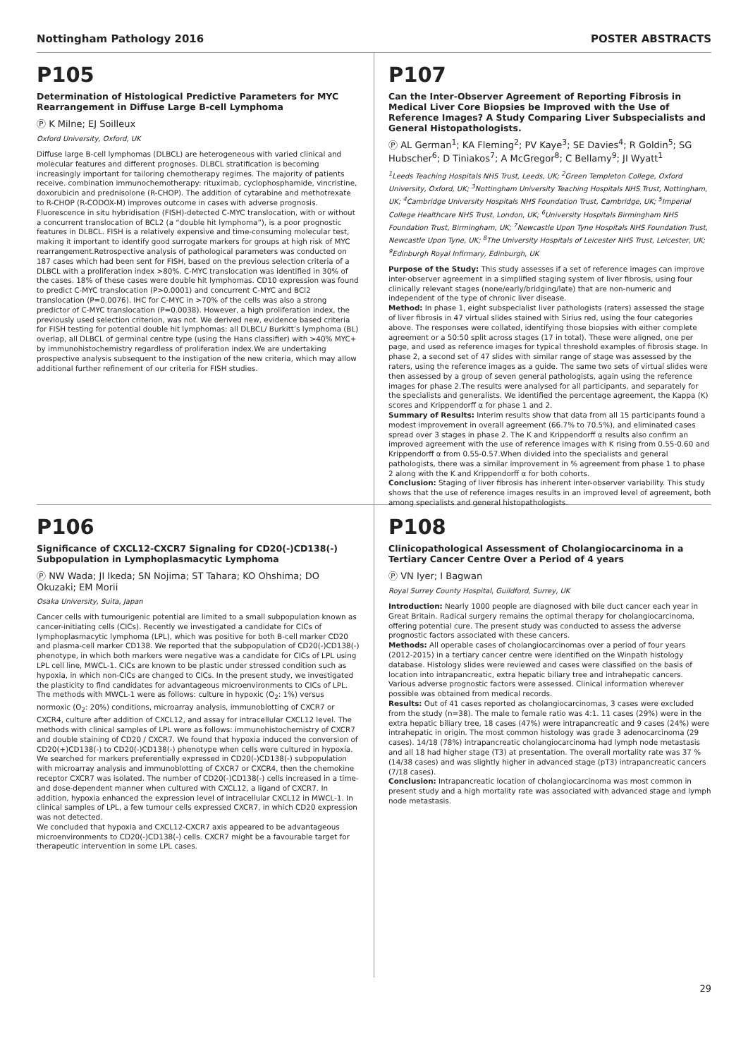Nottingham Pathology 2016 POSTER ABSTRACTS
P105
Determination of Histological Predictive Parameters for MYC Rearrangement in Diffuse Large B-cell Lymphoma
Ⓟ K Milne; EJ Soilleux
Oxford University, Oxford, UK
Diffuse large B-cell lymphomas (DLBCL) are heterogeneous with varied clinical and molecular features and different prognoses. DLBCL stratification is becoming increasingly important for tailoring chemotherapy regimes. The majority of patients receive. combination immunochemotherapy: rituximab, cyclophosphamide, vincristine, doxorubicin and prednisolone (R-CHOP). The addition of cytarabine and methotrexate to R-CHOP (R-CODOX-M) improves outcome in cases with adverse prognosis. Fluorescence in situ hybridisation (FISH)-detected C-MYC translocation, with or without a concurrent translocation of BCL2 (a “double hit lymphoma”), is a poor prognostic features in DLBCL. FISH is a relatively expensive and time-consuming molecular test, making it important to identify good surrogate markers for groups at high risk of MYC rearrangement.Retrospective analysis of pathological parameters was conducted on 187 cases which had been sent for FISH, based on the previous selection criteria of a DLBCL with a proliferation index >80%. C-MYC translocation was identified in 30% of the cases. 18% of these cases were double hit lymphomas. CD10 expression was found to predict C-MYC translocation (P>0.0001) and concurrent C-MYC and BCl2 translocation (P=0.0076). IHC for C-MYC in >70% of the cells was also a strong predictor of C-MYC translocation (P=0.0038). However, a high proliferation index, the previously used selection criterion, was not. We derived new, evidence based criteria for FISH testing for potential double hit lymphomas: all DLBCL/ Burkitt’s lymphoma (BL) overlap, all DLBCL of germinal centre type (using the Hans classifier) with >40% MYC+ by immunohistochemistry regardless of proliferation index.We are undertaking prospective analysis subsequent to the instigation of the new criteria, which may allow additional further refinement of our criteria for FISH studies.
P107
Can the Inter-Observer Agreement of Reporting Fibrosis in Medical Liver Core Biopsies be Improved with the Use of Reference Images? A Study Comparing Liver Subspecialists and General Histopathologists.
Ⓟ AL German<sup>1</sup>; KA Fleming<sup>2</sup>; PV Kaye<sup>3</sup>; SE Davies<sup>4</sup>; R Goldin<sup>5</sup>; SG Hubscher<sup>6</sup>; D Tiniakos<sup>7</sup>; A McGregor<sup>8</sup>; C Bellamy<sup>9</sup>; JI Wyatt<sup>1</sup>
<sup>1</sup> Leeds Teaching Hospitals NHS Trust, Leeds, UK; <sup>2</sup>Green Templeton College, Oxford University, Oxford, UK; <sup>3</sup>Nottingham University Teaching Hospitals NHS Trust, Nottingham, UK; <sup>4</sup>Cambridge University Hospitals NHS Foundation Trust, Cambridge, UK; <sup>5</sup>Imperial College Healthcare NHS Trust, London, UK; <sup>6</sup>University Hospitals Birmingham NHS Foundation Trust, Birmingham, UK; <sup>7</sup>Newcastle Upon Tyne Hospitals NHS Foundation Trust, Newcastle Upon Tyne, UK; <sup>8</sup>The University Hospitals of Leicester NHS Trust, Leicester, UK; <sup>9</sup>Edinburgh Royal Infirmary, Edinburgh, UK
Purpose of the Study: This study assesses if a set of reference images can improve inter-observer agreement in a simplified staging system of liver fibrosis, using four clinically relevant stages (none/early/bridging/late) that are non-numeric and independent of the type of chronic liver disease.
Method: In phase 1, eight subspecialist liver pathologists (raters) assessed the stage of liver fibrosis in 47 virtual slides stained with Sirius red, using the four categories above. The responses were collated, identifying those biopsies with either complete agreement or a 50:50 split across stages (17 in total). These were aligned, one per page, and used as reference images for typical threshold examples of fibrosis stage. In phase 2, a second set of 47 slides with similar range of stage was assessed by the raters, using the reference images as a guide. The same two sets of virtual slides were then assessed by a group of seven general pathologists, again using the reference images for phase 2.The results were analysed for all participants, and separately for the specialists and generalists. We identified the percentage agreement, the Kappa (K) scores and Krippendorff α for phase 1 and 2.
Summary of Results: Interim results show that data from all 15 participants found a modest improvement in overall agreement (66.7% to 70.5%), and eliminated cases spread over 3 stages in phase 2. The K and Krippendorff α results also confirm an improved agreement with the use of reference images with K rising from 0.55-0.60 and Krippendorff α from 0.55-0.57.When divided into the specialists and general pathologists, there was a similar improvement in % agreement from phase 1 to phase 2 along with the K and Krippendorff α for both cohorts.
Conclusion: Staging of liver fibrosis has inherent inter-observer variability. This study shows that the use of reference images results in an improved level of agreement, both among specialists and general histopathologists.
P106
Significance of CXCL12-CXCR7 Signaling for CD20(-)CD138(-) Subpopulation in Lymphoplasmacytic Lymphoma
Ⓟ NW Wada; JI Ikeda; SN Nojima; ST Tahara; KO Ohshima; DO Okuzaki; EM Morii
Osaka University, Suita, Japan
Cancer cells with tumourigenic potential are limited to a small subpopulation known as cancer-initiating cells (CICs). Recently we investigated a candidate for CICs of lymphoplasmacytic lymphoma (LPL), which was positive for both B-cell marker CD20 and plasma-cell marker CD138. We reported that the subpopulation of CD20(-)CD138(-) phenotype, in which both markers were negative was a candidate for CICs of LPL using LPL cell line, MWCL-1. CICs are known to be plastic under stressed condition such as hypoxia, in which non-CICs are changed to CICs. In the present study, we investigated the plasticity to find candidates for advantageous microenvironments to CICs of LPL. The methods with MWCL-1 were as follows: culture in hypoxic (O<sub>2</sub>: 1%) versus normoxic (O<sub>2</sub>: 20%) conditions, microarray analysis, immunoblotting of CXCR7 or CXCR4, culture after addition of CXCL12, and assay for intracellular CXCL12 level. The methods with clinical samples of LPL were as follows: immunohistochemistry of CXCR7 and double staining of CD20 / CXCR7. We found that hypoxia induced the conversion of CD20(+)CD138(-) to CD20(-)CD138(-) phenotype when cells were cultured in hypoxia. We searched for markers preferentially expressed in CD20(-)CD138(-) subpopulation with microarray analysis and immunoblotting of CXCR7 or CXCR4, then the chemokine receptor CXCR7 was isolated. The number of CD20(-)CD138(-) cells increased in a time- and dose-dependent manner when cultured with CXCL12, a ligand of CXCR7. In addition, hypoxia enhanced the expression level of intracellular CXCL12 in MWCL-1. In clinical samples of LPL, a few tumour cells expressed CXCR7, in which CD20 expression was not detected.
We concluded that hypoxia and CXCL12-CXCR7 axis appeared to be advantageous microenvironments to CD20(-)CD138(-) cells. CXCR7 might be a favourable target for therapeutic intervention in some LPL cases.
P108
Clinicopathological Assessment of Cholangiocarcinoma in a Tertiary Cancer Centre Over a Period of 4 years
Ⓟ VN Iyer; I Bagwan
Royal Surrey County Hospital, Guildford, Surrey, UK
Introduction: Nearly 1000 people are diagnosed with bile duct cancer each year in Great Britain. Radical surgery remains the optimal therapy for cholangiocarcinoma, offering potential cure. The present study was conducted to assess the adverse prognostic factors associated with these cancers.
Methods: All operable cases of cholangiocarcinomas over a period of four years (2012-2015) in a tertiary cancer centre were identified on the Winpath histology database. Histology slides were reviewed and cases were classified on the basis of location into intrapancreatic, extra hepatic biliary tree and intrahepatic cancers. Various adverse prognostic factors were assessed. Clinical information wherever possible was obtained from medical records.
Results: Out of 41 cases reported as cholangiocarcinomas, 3 cases were excluded from the study (n=38). The male to female ratio was 4:1. 11 cases (29%) were in the extra hepatic biliary tree, 18 cases (47%) were intrapancreatic and 9 cases (24%) were intrahepatic in origin. The most common histology was grade 3 adenocarcinoma (29 cases). 14/18 (78%) intrapancreatic cholangiocarcinoma had lymph node metastasis and all 18 had higher stage (T3) at presentation. The overall mortality rate was 37 % (14/38 cases) and was slightly higher in advanced stage (pT3) intrapancreatic cancers (7/18 cases).
Conclusion: Intrapancreatic location of cholangiocarcinoma was most common in present study and a high mortality rate was associated with advanced stage and lymph node metastasis.
29